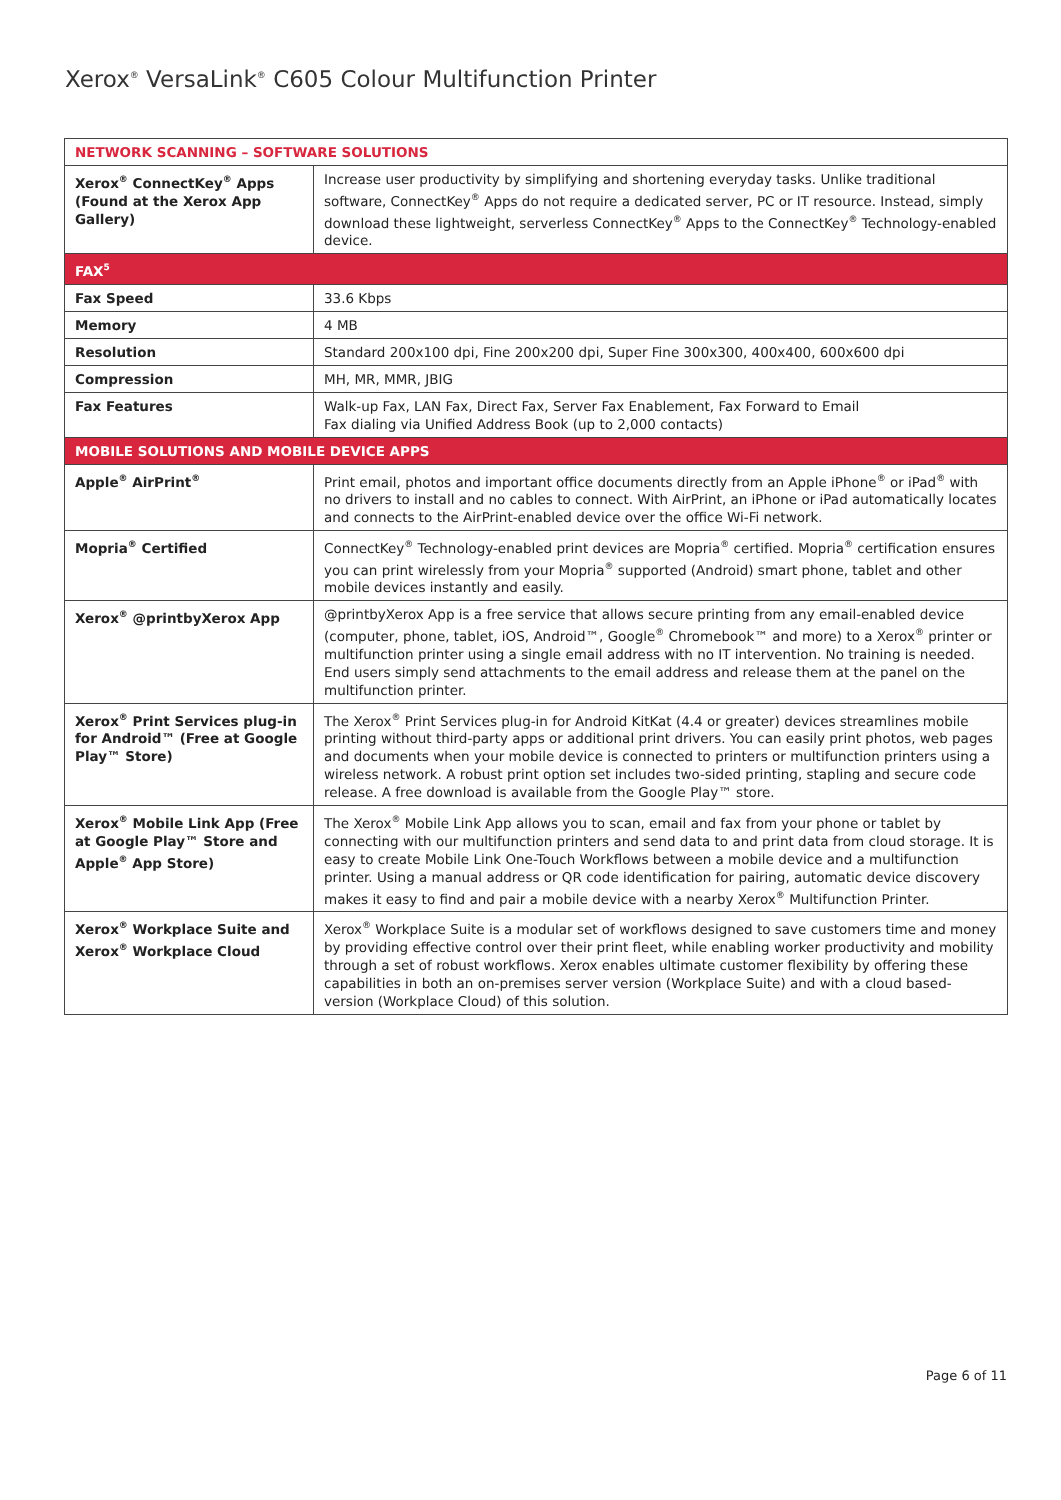Xerox<sup>®</sup> VersaLink<sup>®</sup> C605 Colour Multifunction Printer
| NETWORK SCANNING – SOFTWARE SOLUTIONS | |
| --- | --- |
| Xerox<sup>®</sup> ConnectKey<sup>®</sup> Apps (Found at the Xerox App Gallery) | Increase user productivity by simplifying and shortening everyday tasks. Unlike traditional software, ConnectKey<sup>®</sup> Apps do not require a dedicated server, PC or IT resource. Instead, simply download these lightweight, serverless ConnectKey<sup>®</sup> Apps to the ConnectKey<sup>®</sup> Technology-enabled device. |
| FAX<sup>5</sup> | |
| Fax Speed | 33.6 Kbps |
| Memory | 4 MB |
| Resolution | Standard 200x100 dpi, Fine 200x200 dpi, Super Fine 300x300, 400x400, 600x600 dpi |
| Compression | MH, MR, MMR, JBIG |
| Fax Features | Walk-up Fax, LAN Fax, Direct Fax, Server Fax Enablement, Fax Forward to Email Fax dialing via Unified Address Book (up to 2,000 contacts) |
| MOBILE SOLUTIONS AND MOBILE DEVICE APPS | |
| Apple<sup>®</sup> AirPrint<sup>®</sup> | Print email, photos and important office documents directly from an Apple iPhone<sup>®</sup> or iPad<sup>®</sup> with no drivers to install and no cables to connect. With AirPrint, an iPhone or iPad automatically locates and connects to the AirPrint-enabled device over the office Wi-Fi network. |
| Mopria<sup>®</sup> Certified | ConnectKey<sup>®</sup> Technology-enabled print devices are Mopria<sup>®</sup> certified. Mopria<sup>®</sup> certification ensures you can print wirelessly from your Mopria<sup>®</sup> supported (Android) smart phone, tablet and other mobile devices instantly and easily. |
| Xerox<sup>®</sup> @printbyXerox App | @printbyXerox App is a free service that allows secure printing from any email-enabled device (computer, phone, tablet, iOS, Android™, Google<sup>®</sup> Chromebook™ and more) to a Xerox<sup>®</sup> printer or multifunction printer using a single email address with no IT intervention. No training is needed. End users simply send attachments to the email address and release them at the panel on the multifunction printer. |
| Xerox<sup>®</sup> Print Services plug-in for Android™ (Free at Google Play™ Store) | The Xerox<sup>®</sup> Print Services plug-in for Android KitKat (4.4 or greater) devices streamlines mobile printing without third-party apps or additional print drivers. You can easily print photos, web pages and documents when your mobile device is connected to printers or multifunction printers using a wireless network. A robust print option set includes two-sided printing, stapling and secure code release. A free download is available from the Google Play™ store. |
| Xerox<sup>®</sup> Mobile Link App (Free at Google Play™ Store and Apple<sup>®</sup> App Store) | The Xerox<sup>®</sup> Mobile Link App allows you to scan, email and fax from your phone or tablet by connecting with our multifunction printers and send data to and print data from cloud storage. It is easy to create Mobile Link One-Touch Workflows between a mobile device and a multifunction printer. Using a manual address or QR code identification for pairing, automatic device discovery makes it easy to find and pair a mobile device with a nearby Xerox<sup>®</sup> Multifunction Printer. |
| Xerox<sup>®</sup> Workplace Suite and Xerox<sup>®</sup> Workplace Cloud | Xerox<sup>®</sup> Workplace Suite is a modular set of workflows designed to save customers time and money by providing effective control over their print fleet, while enabling worker productivity and mobility through a set of robust workflows. Xerox enables ultimate customer flexibility by offering these capabilities in both an on-premises server version (Workplace Suite) and with a cloud based-version (Workplace Cloud) of this solution. |
Page 6 of 11